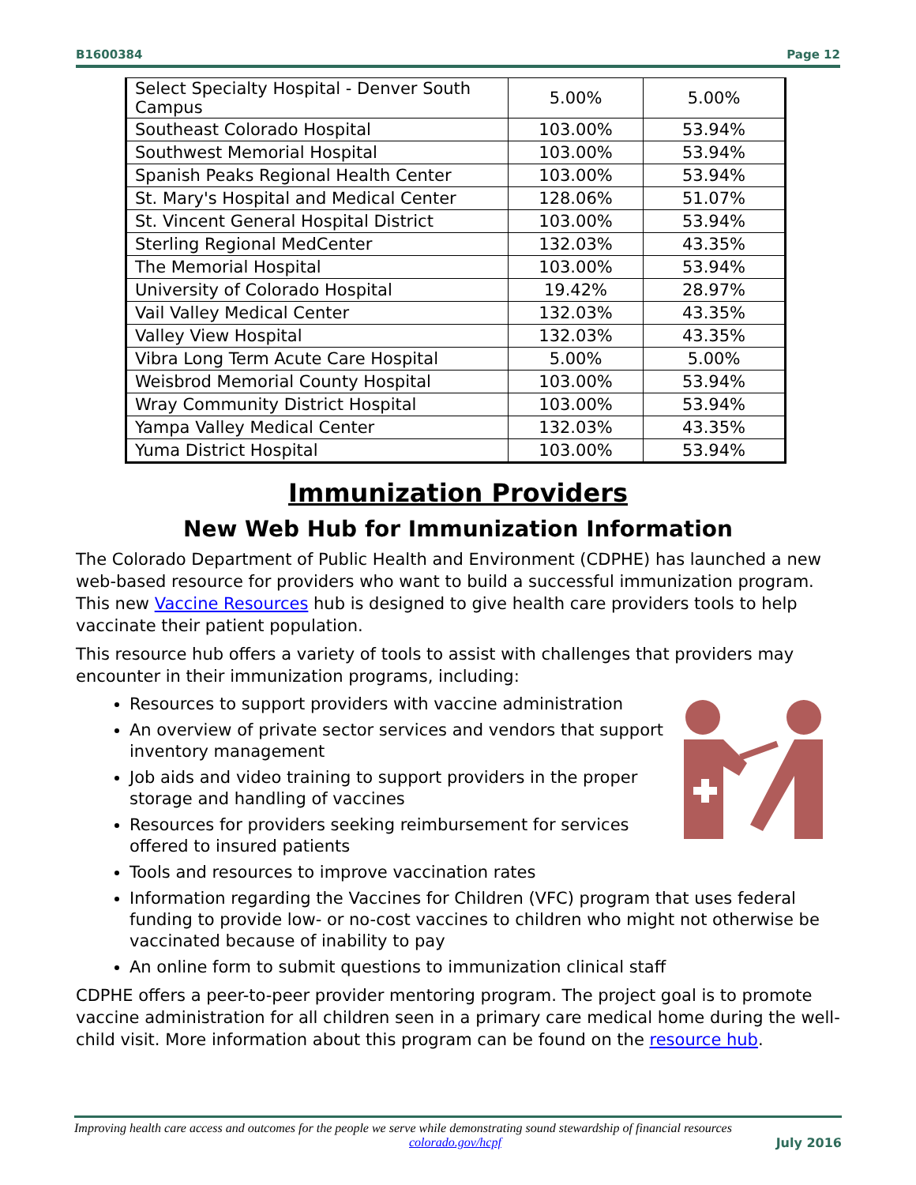B1600384 Page 12
| Select Specialty Hospital - Denver South Campus | 5.00% | 5.00% |
| Southeast Colorado Hospital | 103.00% | 53.94% |
| Southwest Memorial Hospital | 103.00% | 53.94% |
| Spanish Peaks Regional Health Center | 103.00% | 53.94% |
| St. Mary's Hospital and Medical Center | 128.06% | 51.07% |
| St. Vincent General Hospital District | 103.00% | 53.94% |
| Sterling Regional MedCenter | 132.03% | 43.35% |
| The Memorial Hospital | 103.00% | 53.94% |
| University of Colorado Hospital | 19.42% | 28.97% |
| Vail Valley Medical Center | 132.03% | 43.35% |
| Valley View Hospital | 132.03% | 43.35% |
| Vibra Long Term Acute Care Hospital | 5.00% | 5.00% |
| Weisbrod Memorial County Hospital | 103.00% | 53.94% |
| Wray Community District Hospital | 103.00% | 53.94% |
| Yampa Valley Medical Center | 132.03% | 43.35% |
| Yuma District Hospital | 103.00% | 53.94% |
Immunization Providers
New Web Hub for Immunization Information
The Colorado Department of Public Health and Environment (CDPHE) has launched a new web-based resource for providers who want to build a successful immunization program. This new Vaccine Resources hub is designed to give health care providers tools to help vaccinate their patient population.
This resource hub offers a variety of tools to assist with challenges that providers may encounter in their immunization programs, including:
Resources to support providers with vaccine administration
An overview of private sector services and vendors that support inventory management
Job aids and video training to support providers in the proper storage and handling of vaccines
Resources for providers seeking reimbursement for services offered to insured patients
Tools and resources to improve vaccination rates
Information regarding the Vaccines for Children (VFC) program that uses federal funding to provide low- or no-cost vaccines to children who might not otherwise be vaccinated because of inability to pay
An online form to submit questions to immunization clinical staff
CDPHE offers a peer-to-peer provider mentoring program. The project goal is to promote vaccine administration for all children seen in a primary care medical home during the well-child visit. More information about this program can be found on the resource hub.
Improving health care access and outcomes for the people we serve while demonstrating sound stewardship of financial resources
colorado.gov/hcpf July 2016